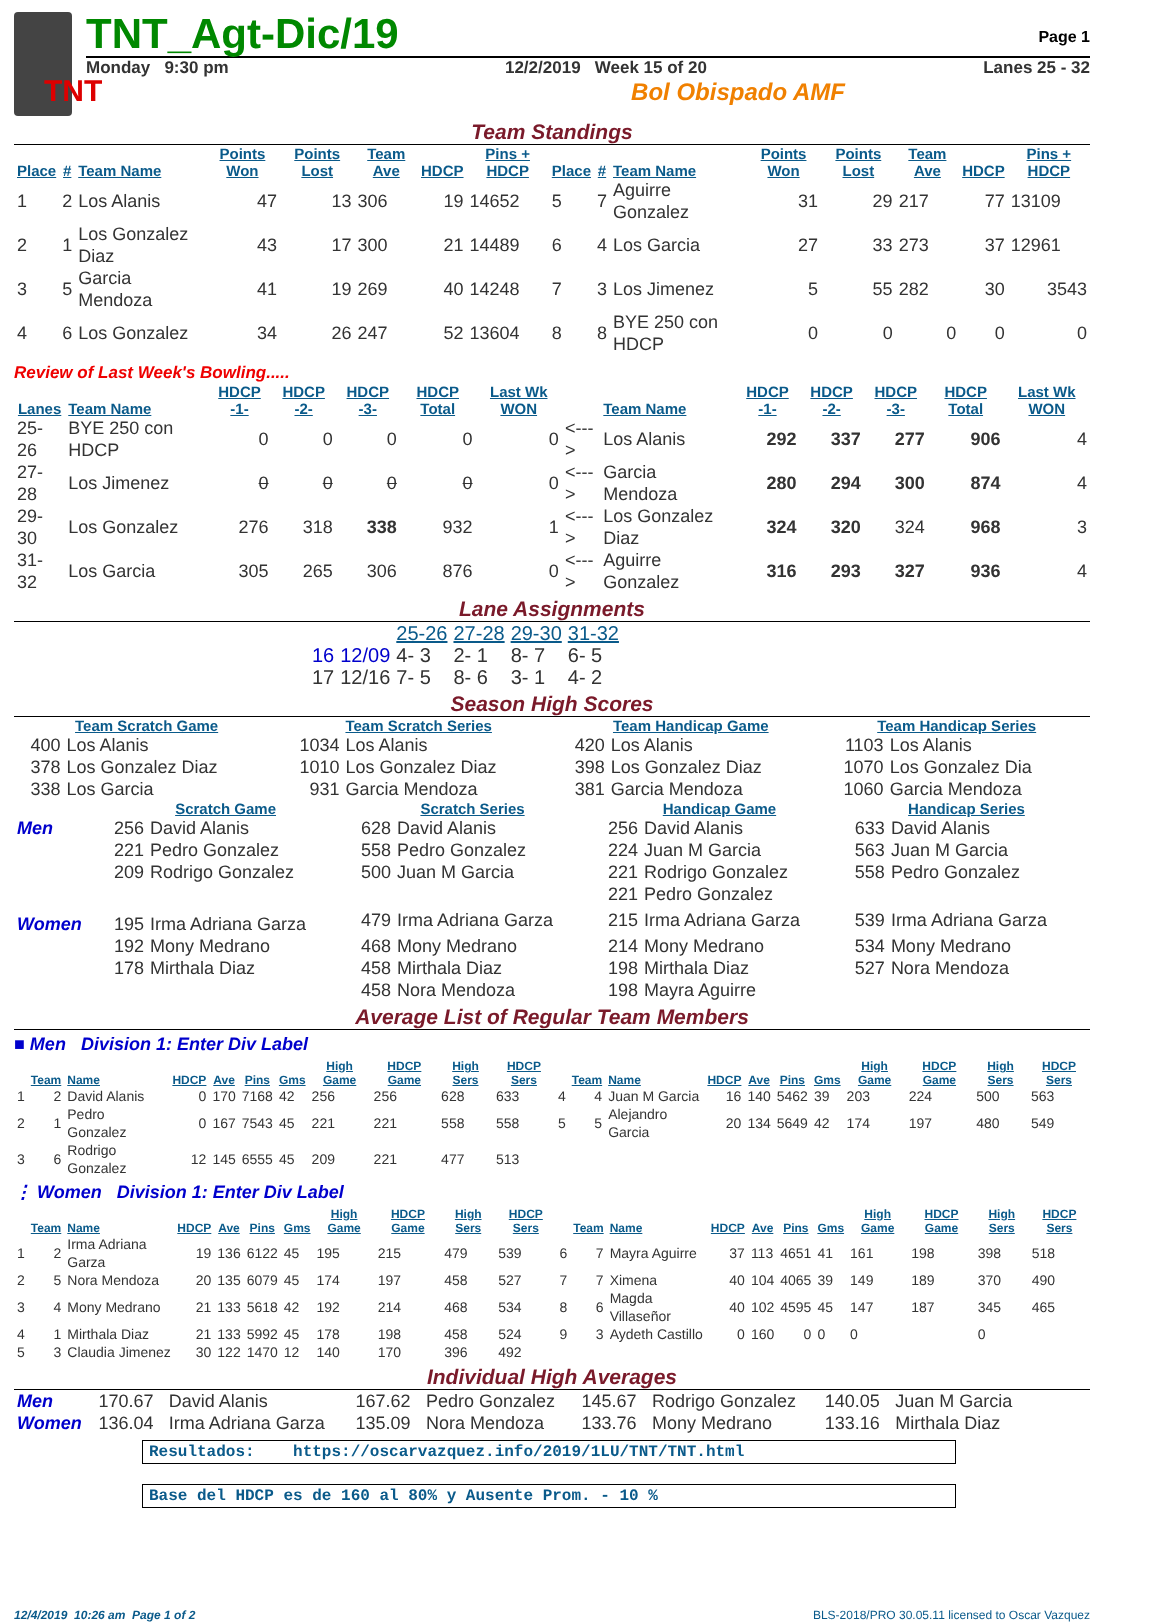TNT
TNT_Agt-Dic/19
Page 1
Monday 9:30 pm 12/2/2019 Week 15 of 20 Lanes 25 - 32
Bol Obispado AMF
Team Standings
| Place | # | Team Name | Points Won | Points Lost | Team Ave | HDCP | Pins + HDCP | Place | # | Team Name | Points Won | Points Lost | Team Ave | HDCP | Pins + HDCP |
| --- | --- | --- | --- | --- | --- | --- | --- | --- | --- | --- | --- | --- | --- | --- | --- |
| 1 | 2 | Los Alanis | 47 | 13 | 306 | 19 | 14652 | 5 | 7 | Aguirre Gonzalez | 31 | 29 | 217 | 77 | 13109 |
| 2 | 1 | Los Gonzalez Diaz | 43 | 17 | 300 | 21 | 14489 | 6 | 4 | Los Garcia | 27 | 33 | 273 | 37 | 12961 |
| 3 | 5 | Garcia Mendoza | 41 | 19 | 269 | 40 | 14248 | 7 | 3 | Los Jimenez | 5 | 55 | 282 | 30 | 3543 |
| 4 | 6 | Los Gonzalez | 34 | 26 | 247 | 52 | 13604 | 8 | 8 | BYE 250 con HDCP | 0 | 0 | 0 | 0 | 0 |
Review of Last Week's Bowling.....
| Lanes | Team Name | HDCP -1- | HDCP -2- | HDCP -3- | HDCP Total | Last Wk WON | | Team Name | HDCP -1- | HDCP -2- | HDCP -3- | HDCP Total | Last Wk WON |
| --- | --- | --- | --- | --- | --- | --- | --- | --- | --- | --- | --- | --- | --- |
| 25-26 | BYE 250 con HDCP | 0 | 0 | 0 | 0 | 0 | <---> | Los Alanis | 292 | 337 | 277 | 906 | 4 |
| 27-28 | Los Jimenez | 0 | 0 | 0 | 0 | 0 | <---> | Garcia Mendoza | 280 | 294 | 300 | 874 | 4 |
| 29-30 | Los Gonzalez | 276 | 318 | 338 | 932 | 1 | <---> | Los Gonzalez Diaz | 324 | 320 | 324 | 968 | 3 |
| 31-32 | Los Garcia | 305 | 265 | 306 | 876 | 0 | <---> | Aguirre Gonzalez | 316 | 293 | 327 | 936 | 4 |
Lane Assignments
| | | 25-26 | 27-28 | 29-30 | 31-32 |
| 16 | 12/09 | 4- 3 | 2- 1 | 8- 7 | 6- 5 |
| 17 | 12/16 | 7- 5 | 8- 6 | 3- 1 | 4- 2 |
Season High Scores
| Team Scratch Game | | Team Scratch Series | | Team Handicap Game | | Team Handicap Series | |
| --- | --- | --- | --- | --- | --- | --- | --- |
| 400 | Los Alanis | 1034 | Los Alanis | 420 | Los Alanis | 1103 | Los Alanis |
| 378 | Los Gonzalez Diaz | 1010 | Los Gonzalez Diaz | 398 | Los Gonzalez Diaz | 1070 | Los Gonzalez Dia |
| 338 | Los Garcia | 931 | Garcia Mendoza | 381 | Garcia Mendoza | 1060 | Garcia Mendoza |
| | Scratch Game | | Scratch Series | | Handicap Game | | Handicap Series | |
| --- | --- | --- | --- | --- | --- | --- | --- | --- |
| Men | 256 | David Alanis | 628 | David Alanis | 256 | David Alanis | 633 | David Alanis |
| | 221 | Pedro Gonzalez | 558 | Pedro Gonzalez | 224 | Juan M Garcia | 563 | Juan M Garcia |
| | 209 | Rodrigo Gonzalez | 500 | Juan M Garcia | 221 | Rodrigo Gonzalez | 558 | Pedro Gonzalez |
| | | | | | 221 | Pedro Gonzalez | | |
| Women | 195 | Irma Adriana Garza | 479 | Irma Adriana Garza | 215 | Irma Adriana Garza | 539 | Irma Adriana Garza |
| | 192 | Mony Medrano | 468 | Mony Medrano | 214 | Mony Medrano | 534 | Mony Medrano |
| | 178 | Mirthala Diaz | 458 | Mirthala Diaz | 198 | Mirthala Diaz | 527 | Nora Mendoza |
| | | | 458 | Nora Mendoza | 198 | Mayra Aguirre | | |
Average List of Regular Team Members
■ Men Division 1: Enter Div Label
| | Team | Name | HDCP | Ave | Pins | Gms | High Game | HDCP Game | High Sers | HDCP Sers | | Team | Name | HDCP | Ave | Pins | Gms | High Game | HDCP Game | High Sers | HDCP Sers |
| --- | --- | --- | --- | --- | --- | --- | --- | --- | --- | --- | --- | --- | --- | --- | --- | --- | --- | --- | --- | --- | --- |
| 1 | 2 | David Alanis | 0 | 170 | 7168 | 42 | 256 | 256 | 628 | 633 | 4 | 4 | Juan M Garcia | 16 | 140 | 5462 | 39 | 203 | 224 | 500 | 563 |
| 2 | 1 | Pedro Gonzalez | 0 | 167 | 7543 | 45 | 221 | 221 | 558 | 558 | 5 | 5 | Alejandro Garcia | 20 | 134 | 5649 | 42 | 174 | 197 | 480 | 549 |
| 3 | 6 | Rodrigo Gonzalez | 12 | 145 | 6555 | 45 | 209 | 221 | 477 | 513 | | | | | | | | | | | |
⋮ Women Division 1: Enter Div Label
| | Team | Name | HDCP | Ave | Pins | Gms | High Game | HDCP Game | High Sers | HDCP Sers | | Team | Name | HDCP | Ave | Pins | Gms | High Game | HDCP Game | High Sers | HDCP Sers |
| --- | --- | --- | --- | --- | --- | --- | --- | --- | --- | --- | --- | --- | --- | --- | --- | --- | --- | --- | --- | --- | --- |
| 1 | 2 | Irma Adriana Garza | 19 | 136 | 6122 | 45 | 195 | 215 | 479 | 539 | 6 | 7 | Mayra Aguirre | 37 | 113 | 4651 | 41 | 161 | 198 | 398 | 518 |
| 2 | 5 | Nora Mendoza | 20 | 135 | 6079 | 45 | 174 | 197 | 458 | 527 | 7 | 7 | Ximena | 40 | 104 | 4065 | 39 | 149 | 189 | 370 | 490 |
| 3 | 4 | Mony Medrano | 21 | 133 | 5618 | 42 | 192 | 214 | 468 | 534 | 8 | 6 | Magda Villaseñor | 40 | 102 | 4595 | 45 | 147 | 187 | 345 | 465 |
| 4 | 1 | Mirthala Diaz | 21 | 133 | 5992 | 45 | 178 | 198 | 458 | 524 | 9 | 3 | Aydeth Castillo | 0 | 160 | 0 | 0 | 0 | | 0 | |
| 5 | 3 | Claudia Jimenez | 30 | 122 | 1470 | 12 | 140 | 170 | 396 | 492 | | | | | | | | | | | |
Individual High Averages
| Men | 170.67 | David Alanis | 167.62 | Pedro Gonzalez | 145.67 | Rodrigo Gonzalez | 140.05 | Juan M Garcia |
| Women | 136.04 | Irma Adriana Garza | 135.09 | Nora Mendoza | 133.76 | Mony Medrano | 133.16 | Mirthala Diaz |
Resultados: https://oscarvazquez.info/2019/1LU/TNT/TNT.html
Base del HDCP es de 160 al 80% y Ausente Prom. - 10 %
12/4/2019 10:26 am Page 1 of 2 BLS-2018/PRO 30.05.11 licensed to Oscar Vazquez